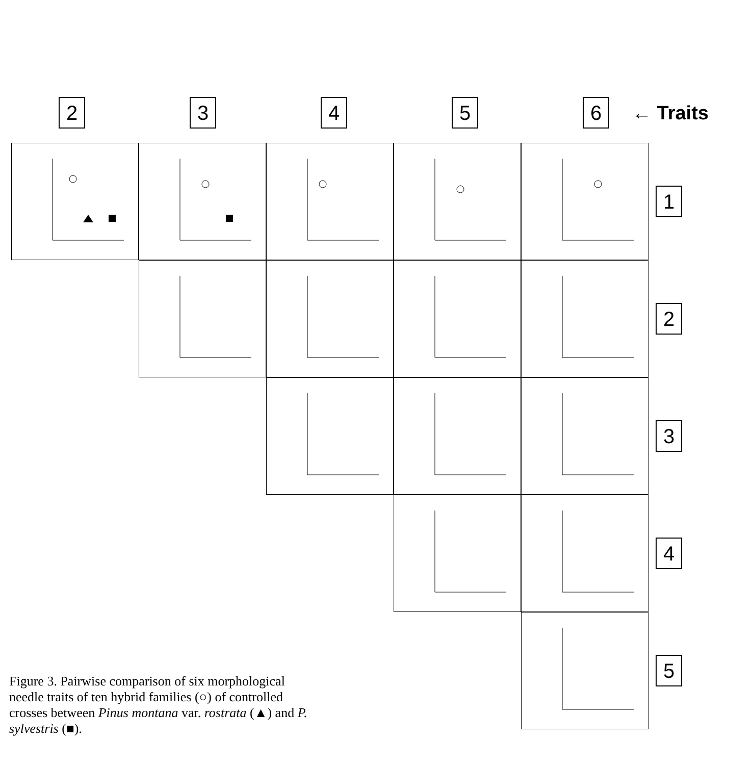2 3 4 5 6
← Traits
1
2
3
4
5
Figure 3. Pairwise comparison of six morphological needle traits of ten hybrid families (○) of controlled crosses between Pinus montana var. rostrata (▲) and P. sylvestris (■).